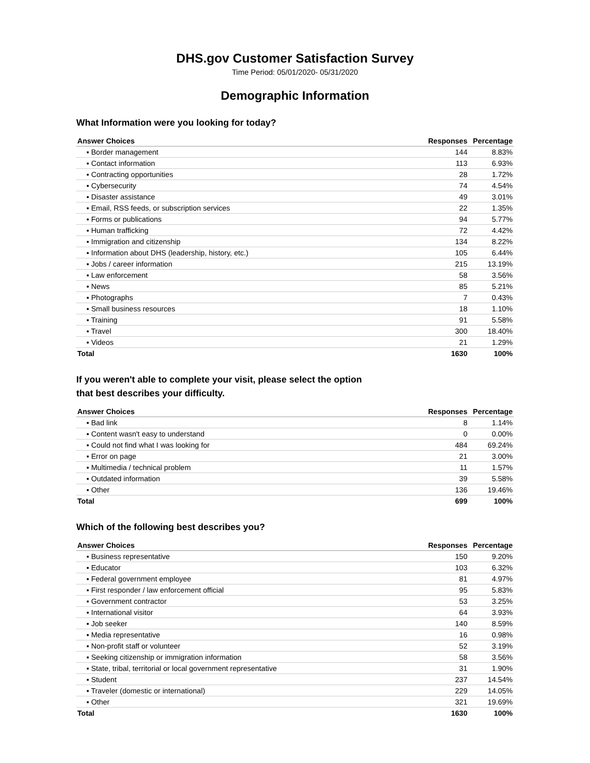DHS.gov Customer Satisfaction Survey
Time Period: 05/01/2020- 05/31/2020
Demographic Information
What Information were you looking for today?
| Answer Choices | Responses | Percentage |
| --- | --- | --- |
| ▪ Border management | 144 | 8.83% |
| ▪ Contact information | 113 | 6.93% |
| ▪ Contracting opportunities | 28 | 1.72% |
| ▪ Cybersecurity | 74 | 4.54% |
| ▪ Disaster assistance | 49 | 3.01% |
| ▪ Email, RSS feeds, or subscription services | 22 | 1.35% |
| ▪ Forms or publications | 94 | 5.77% |
| ▪ Human trafficking | 72 | 4.42% |
| ▪ Immigration and citizenship | 134 | 8.22% |
| ▪ Information about DHS (leadership, history, etc.) | 105 | 6.44% |
| ▪ Jobs / career information | 215 | 13.19% |
| ▪ Law enforcement | 58 | 3.56% |
| ▪ News | 85 | 5.21% |
| ▪ Photographs | 7 | 0.43% |
| ▪ Small business resources | 18 | 1.10% |
| ▪ Training | 91 | 5.58% |
| ▪ Travel | 300 | 18.40% |
| ▪ Videos | 21 | 1.29% |
| Total | 1630 | 100% |
If you weren't able to complete your visit, please select the option
that best describes your difficulty.
| Answer Choices | Responses | Percentage |
| --- | --- | --- |
| ▪ Bad link | 8 | 1.14% |
| ▪ Content wasn't easy to understand | 0 | 0.00% |
| ▪ Could not find what I was looking for | 484 | 69.24% |
| ▪ Error on page | 21 | 3.00% |
| ▪ Multimedia / technical problem | 11 | 1.57% |
| ▪ Outdated information | 39 | 5.58% |
| ▪ Other | 136 | 19.46% |
| Total | 699 | 100% |
Which of the following best describes you?
| Answer Choices | Responses | Percentage |
| --- | --- | --- |
| ▪ Business representative | 150 | 9.20% |
| ▪ Educator | 103 | 6.32% |
| ▪ Federal government employee | 81 | 4.97% |
| ▪ First responder / law enforcement official | 95 | 5.83% |
| ▪ Government contractor | 53 | 3.25% |
| ▪ International visitor | 64 | 3.93% |
| ▪ Job seeker | 140 | 8.59% |
| ▪ Media representative | 16 | 0.98% |
| ▪ Non-profit staff or volunteer | 52 | 3.19% |
| ▪ Seeking citizenship or immigration information | 58 | 3.56% |
| ▪ State, tribal, territorial or local government representative | 31 | 1.90% |
| ▪ Student | 237 | 14.54% |
| ▪ Traveler (domestic or international) | 229 | 14.05% |
| ▪ Other | 321 | 19.69% |
| Total | 1630 | 100% |